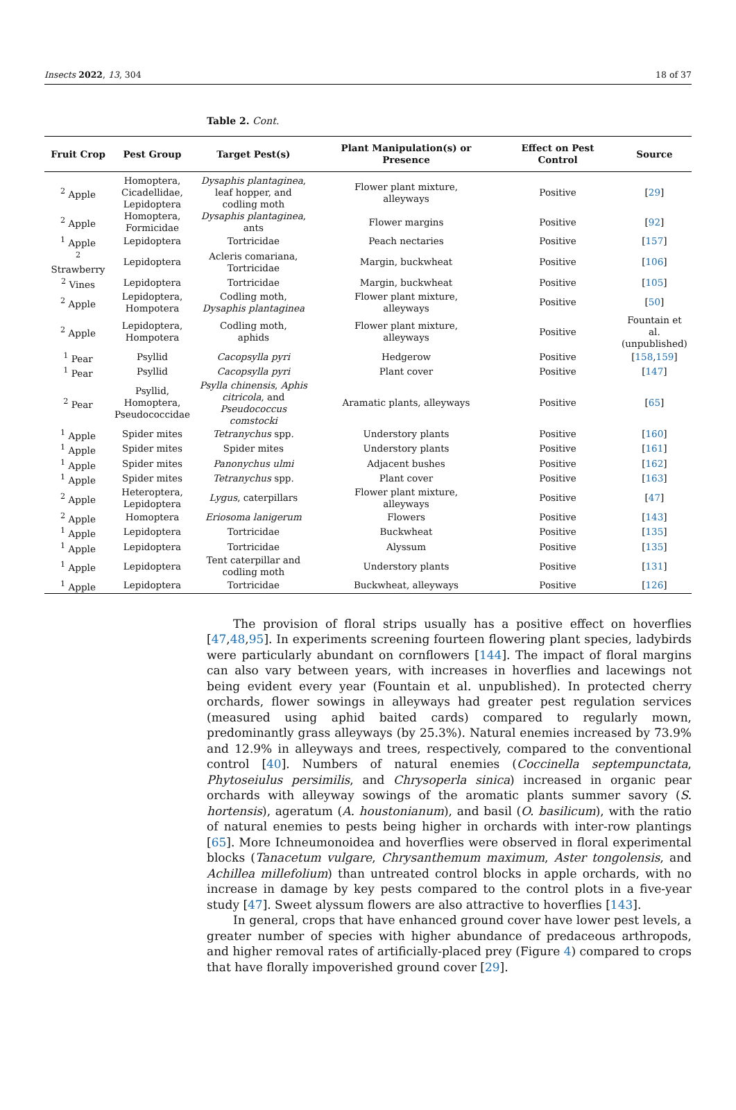Insects 2022, 13, 304 18 of 37
Table 2. Cont.
| Fruit Crop | Pest Group | Target Pest(s) | Plant Manipulation(s) or Presence | Effect on Pest Control | Source |
| --- | --- | --- | --- | --- | --- |
| <sup>2</sup> Apple | Homoptera, Cicadellidae, Lepidoptera | Dysaphis plantaginea , leaf hopper, and codling moth | Flower plant mixture, alleyways | Positive | [ 29 ] |
| <sup>2</sup> Apple | Homoptera, Formicidae | Dysaphis plantaginea , ants | Flower margins | Positive | [ 92 ] |
| <sup>1</sup> Apple | Lepidoptera | Tortricidae | Peach nectaries | Positive | [ 157 ] |
| <sup>2</sup> Strawberry | Lepidoptera | Acleris comariana, Tortricidae | Margin, buckwheat | Positive | [ 106 ] |
| <sup>2</sup> Vines | Lepidoptera | Tortricidae | Margin, buckwheat | Positive | [ 105 ] |
| <sup>2</sup> Apple | Lepidoptera, Hompotera | Codling moth, Dysaphis plantaginea | Flower plant mixture, alleyways | Positive | [ 50 ] |
| <sup>2</sup> Apple | Lepidoptera, Hompotera | Codling moth, aphids | Flower plant mixture, alleyways | Positive | Fountain et al. (unpublished) |
| <sup>1</sup> Pear | Psyllid | Cacopsylla pyri | Hedgerow | Positive | [ 158 , 159 ] |
| <sup>1</sup> Pear | Psyllid | Cacopsylla pyri | Plant cover | Positive | [ 147 ] |
| <sup>2</sup> Pear | Psyllid, Homoptera, Pseudococcidae | Psylla chinensis , Aphis citricola , and Pseudococcus comstocki | Aramatic plants, alleyways | Positive | [ 65 ] |
| <sup>1</sup> Apple | Spider mites | Tetranychus spp. | Understory plants | Positive | [ 160 ] |
| <sup>1</sup> Apple | Spider mites | Spider mites | Understory plants | Positive | [ 161 ] |
| <sup>1</sup> Apple | Spider mites | Panonychus ulmi | Adjacent bushes | Positive | [ 162 ] |
| <sup>1</sup> Apple | Spider mites | Tetranychus spp. | Plant cover | Positive | [ 163 ] |
| <sup>2</sup> Apple | Heteroptera, Lepidoptera | Lygus , caterpillars | Flower plant mixture, alleyways | Positive | [ 47 ] |
| <sup>2</sup> Apple | Homoptera | Eriosoma lanigerum | Flowers | Positive | [ 143 ] |
| <sup>1</sup> Apple | Lepidoptera | Tortricidae | Buckwheat | Positive | [ 135 ] |
| <sup>1</sup> Apple | Lepidoptera | Tortricidae | Alyssum | Positive | [ 135 ] |
| <sup>1</sup> Apple | Lepidoptera | Tent caterpillar and codling moth | Understory plants | Positive | [ 131 ] |
| <sup>1</sup> Apple | Lepidoptera | Tortricidae | Buckwheat, alleyways | Positive | [ 126 ] |
The provision of floral strips usually has a positive effect on hoverflies [47,48,95]. In experiments screening fourteen flowering plant species, ladybirds were particularly abundant on cornflowers [144]. The impact of floral margins can also vary between years, with increases in hoverflies and lacewings not being evident every year (Fountain et al. unpublished). In protected cherry orchards, flower sowings in alleyways had greater pest regulation services (measured using aphid baited cards) compared to regularly mown, predominantly grass alleyways (by 25.3%). Natural enemies increased by 73.9% and 12.9% in alleyways and trees, respectively, compared to the conventional control [40]. Numbers of natural enemies (Coccinella septempunctata, Phytoseiulus persimilis, and Chrysoperla sinica) increased in organic pear orchards with alleyway sowings of the aromatic plants summer savory (S. hortensis), ageratum (A. houstonianum), and basil (O. basilicum), with the ratio of natural enemies to pests being higher in orchards with inter-row plantings [65]. More Ichneumonoidea and hoverflies were observed in floral experimental blocks (Tanacetum vulgare, Chrysanthemum maximum, Aster tongolensis, and Achillea millefolium) than untreated control blocks in apple orchards, with no increase in damage by key pests compared to the control plots in a five-year study [47]. Sweet alyssum flowers are also attractive to hoverflies [143].
In general, crops that have enhanced ground cover have lower pest levels, a greater number of species with higher abundance of predaceous arthropods, and higher removal rates of artificially-placed prey (Figure 4) compared to crops that have florally impoverished ground cover [29].